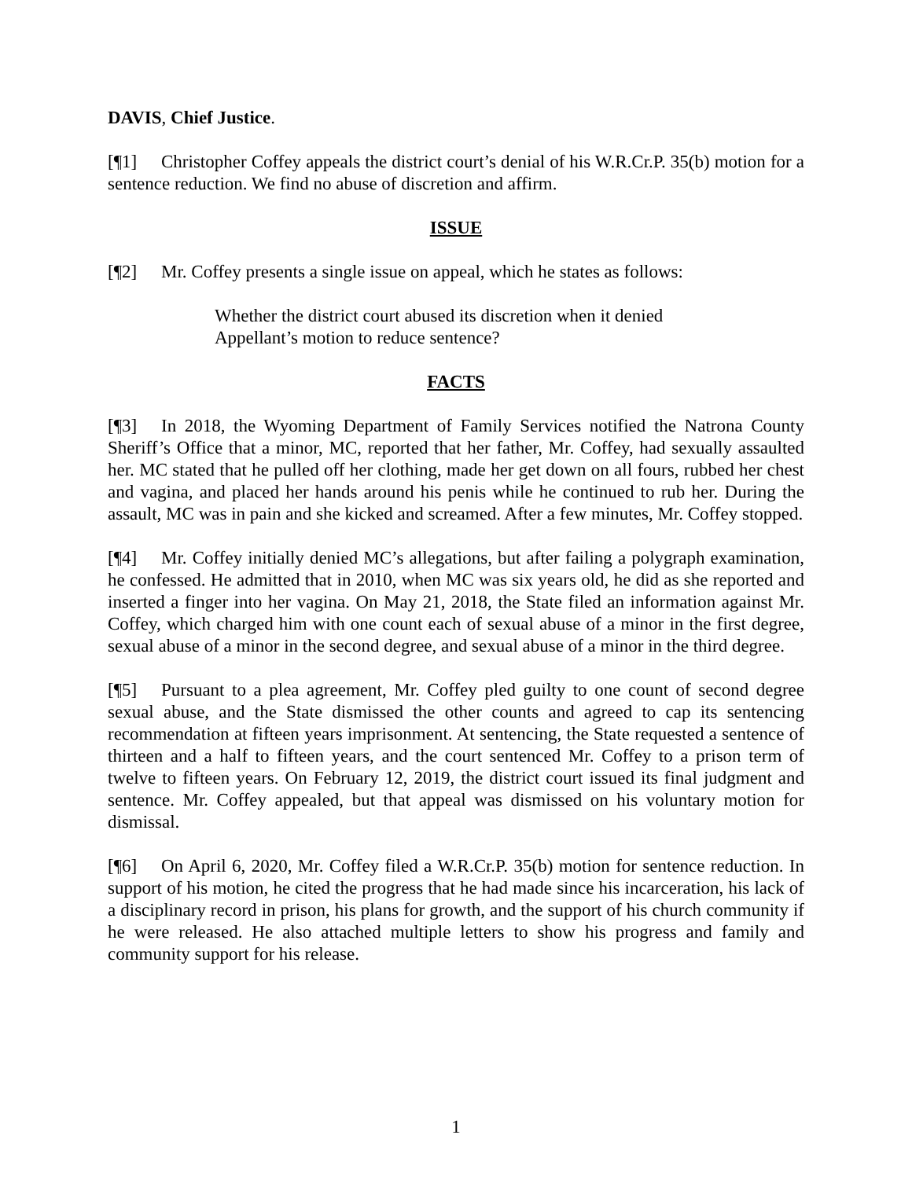DAVIS, Chief Justice.
[¶1] Christopher Coffey appeals the district court’s denial of his W.R.Cr.P. 35(b) motion for a sentence reduction. We find no abuse of discretion and affirm.
ISSUE
[¶2] Mr. Coffey presents a single issue on appeal, which he states as follows:
Whether the district court abused its discretion when it denied Appellant’s motion to reduce sentence?
FACTS
[¶3] In 2018, the Wyoming Department of Family Services notified the Natrona County Sheriff’s Office that a minor, MC, reported that her father, Mr. Coffey, had sexually assaulted her. MC stated that he pulled off her clothing, made her get down on all fours, rubbed her chest and vagina, and placed her hands around his penis while he continued to rub her. During the assault, MC was in pain and she kicked and screamed. After a few minutes, Mr. Coffey stopped.
[¶4] Mr. Coffey initially denied MC’s allegations, but after failing a polygraph examination, he confessed. He admitted that in 2010, when MC was six years old, he did as she reported and inserted a finger into her vagina. On May 21, 2018, the State filed an information against Mr. Coffey, which charged him with one count each of sexual abuse of a minor in the first degree, sexual abuse of a minor in the second degree, and sexual abuse of a minor in the third degree.
[¶5] Pursuant to a plea agreement, Mr. Coffey pled guilty to one count of second degree sexual abuse, and the State dismissed the other counts and agreed to cap its sentencing recommendation at fifteen years imprisonment. At sentencing, the State requested a sentence of thirteen and a half to fifteen years, and the court sentenced Mr. Coffey to a prison term of twelve to fifteen years. On February 12, 2019, the district court issued its final judgment and sentence. Mr. Coffey appealed, but that appeal was dismissed on his voluntary motion for dismissal.
[¶6] On April 6, 2020, Mr. Coffey filed a W.R.Cr.P. 35(b) motion for sentence reduction. In support of his motion, he cited the progress that he had made since his incarceration, his lack of a disciplinary record in prison, his plans for growth, and the support of his church community if he were released. He also attached multiple letters to show his progress and family and community support for his release.
1